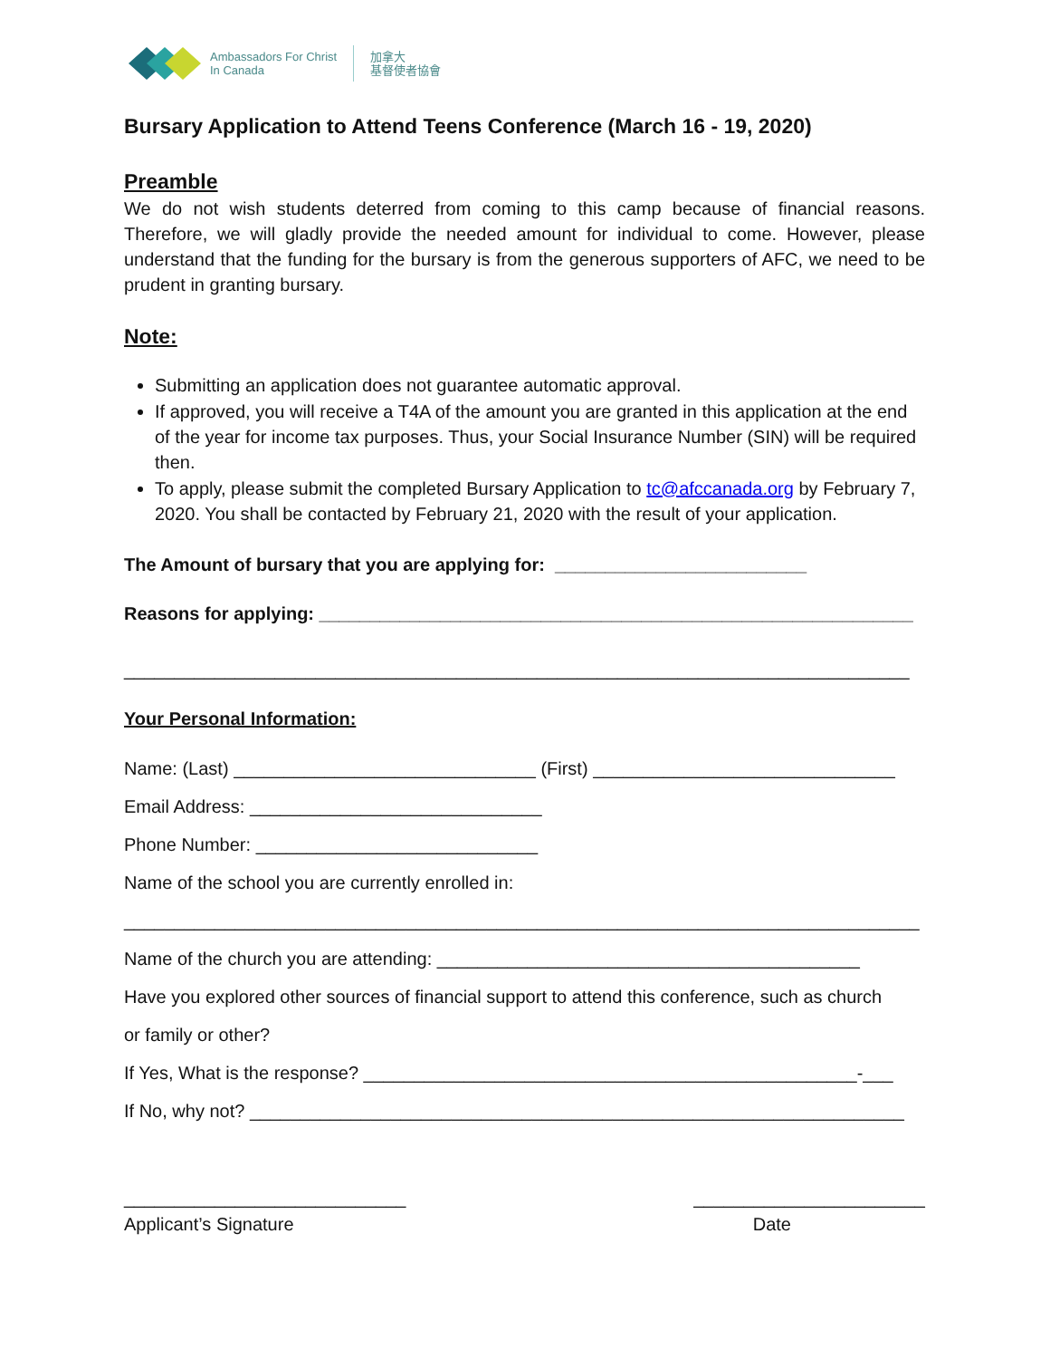Ambassadors For Christ
In Canada
加拿大
基督使者協會
Bursary Application to Attend Teens Conference (March 16 - 19, 2020)
Preamble
We do not wish students deterred from coming to this camp because of financial reasons. Therefore, we will gladly provide the needed amount for individual to come. However, please understand that the funding for the bursary is from the generous supporters of AFC, we need to be prudent in granting bursary.
Note:
Submitting an application does not guarantee automatic approval.
If approved, you will receive a T4A of the amount you are granted in this application at the end of the year for income tax purposes. Thus, your Social Insurance Number (SIN) will be required then.
To apply, please submit the completed Bursary Application to tc@afccanada.org by February 7, 2020. You shall be contacted by February 21, 2020 with the result of your application.
The Amount of bursary that you are applying for: _________________________
Reasons for applying: ___________________________________________________________
______________________________________________________________________________
Your Personal Information:
Name: (Last) ______________________________ (First) ______________________________
Email Address: _____________________________
Phone Number: ____________________________
Name of the school you are currently enrolled in:
_______________________________________________________________________________
Name of the church you are attending: __________________________________________
Have you explored other sources of financial support to attend this conference, such as church
or family or other?
If Yes, What is the response? _________________________________________________-___
If No, why not? _________________________________________________________________
____________________________ _______________________
Applicant’s Signature Date